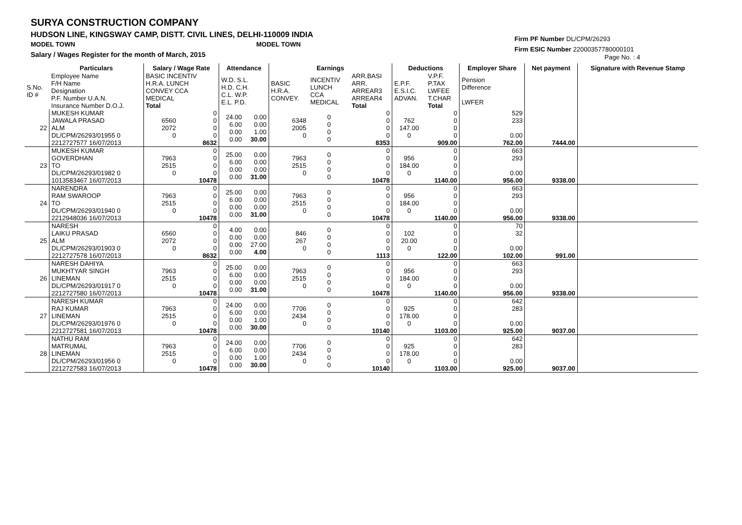SURYA CONSTRUCTION COMPANY
HUDSON LINE, KINGSWAY CAMP, DISTT. CIVIL LINES, DELHI-110009 INDIA
MODEL TOWN MODEL TOWN
Salary / Wages Register for the month of March, 2015
Firm PF Number DL/CPM/26293
Firm ESIC Number 22000357780000101
Page No. : 4
| | Particulars | Salary / Wage Rate | | Attendance | | Earnings | | | Deductions | | Employer Share | Net payment | Signature with Revenue Stamp |
| --- | --- | --- | --- | --- | --- | --- | --- | --- | --- | --- | --- | --- | --- |
| S.No. ID # | Employee Name F/H Name Designation P.F. Number U.A.N. Insurance Number D.O.J. | BASIC INCENTIV H.R.A. LUNCH CONVEY CCA MEDICAL Total | | W.D. S.L. H.D. C.H. C.L. W.P. E.L. P.D. | | BASIC H.R.A. CONVEY. | INCENTIV LUNCH CCA MEDICAL | ARR.BASI ARR. ARREAR3 ARREAR4 Total | E.P.F. E.S.I.C. ADVAN. | V.P.F. P.TAX LWFEE T.CHAR Total | Pension Difference LWFER | | |
| 22 | MUKESH KUMAR JAWALA PRASAD ALM DL/CPM/26293/01955 0 2212727577 16/07/2013 | 6560 2072 0 | 0 0 0 0 8632 | 24.00 6.00 0.00 0.00 | 0.00 0.00 1.00 30.00 | 6348 2005 0 | 0 0 0 0 | 0 0 0 0 8353 | 762 147.00 0 | 0 0 0 0 909.00 | 529 233 0.00 762.00 | 7444.00 | |
| 23 | MUKESH KUMAR GOVERDHAN TO DL/CPM/26293/01982 0 1013583467 16/07/2013 | 7963 2515 0 | 0 0 0 0 10478 | 25.00 6.00 0.00 0.00 | 0.00 0.00 0.00 31.00 | 7963 2515 0 | 0 0 0 0 | 0 0 0 0 10478 | 956 184.00 0 | 0 0 0 0 1140.00 | 663 293 0.00 956.00 | 9338.00 | |
| 24 | NARENDRA RAM SWAROOP TO DL/CPM/26293/01940 0 2212948036 16/07/2013 | 7963 2515 0 | 0 0 0 0 10478 | 25.00 6.00 0.00 0.00 | 0.00 0.00 0.00 31.00 | 7963 2515 0 | 0 0 0 0 | 0 0 0 0 10478 | 956 184.00 0 | 0 0 0 0 1140.00 | 663 293 0.00 956.00 | 9338.00 | |
| 25 | NARESH LAIKU PRASAD ALM DL/CPM/26293/01903 0 2212727578 16/07/2013 | 6560 2072 0 | 0 0 0 0 8632 | 4.00 0.00 0.00 0.00 | 0.00 0.00 27.00 4.00 | 846 267 0 | 0 0 0 0 | 0 0 0 0 1113 | 102 20.00 0 | 0 0 0 0 122.00 | 70 32 0.00 102.00 | 991.00 | |
| 26 | NARESH DAHIYA MUKHTYAR SINGH LINEMAN DL/CPM/26293/01917 0 2212727580 16/07/2013 | 7963 2515 0 | 0 0 0 0 10478 | 25.00 6.00 0.00 0.00 | 0.00 0.00 0.00 31.00 | 7963 2515 0 | 0 0 0 0 | 0 0 0 0 10478 | 956 184.00 0 | 0 0 0 0 1140.00 | 663 293 0.00 956.00 | 9338.00 | |
| 27 | NARESH KUMAR RAJ KUMAR LINEMAN DL/CPM/26293/01976 0 2212727581 16/07/2013 | 7963 2515 0 | 0 0 0 0 10478 | 24.00 6.00 0.00 0.00 | 0.00 0.00 1.00 30.00 | 7706 2434 0 | 0 0 0 0 | 0 0 0 0 10140 | 925 178.00 0 | 0 0 0 0 1103.00 | 642 283 0.00 925.00 | 9037.00 | |
| 28 | NATHU RAM MATRUMAL LINEMAN DL/CPM/26293/01956 0 2212727583 16/07/2013 | 7963 2515 0 | 0 0 0 0 10478 | 24.00 6.00 0.00 0.00 | 0.00 0.00 1.00 30.00 | 7706 2434 0 | 0 0 0 0 | 0 0 0 0 10140 | 925 178.00 0 | 0 0 0 0 1103.00 | 642 283 0.00 925.00 | 9037.00 | |